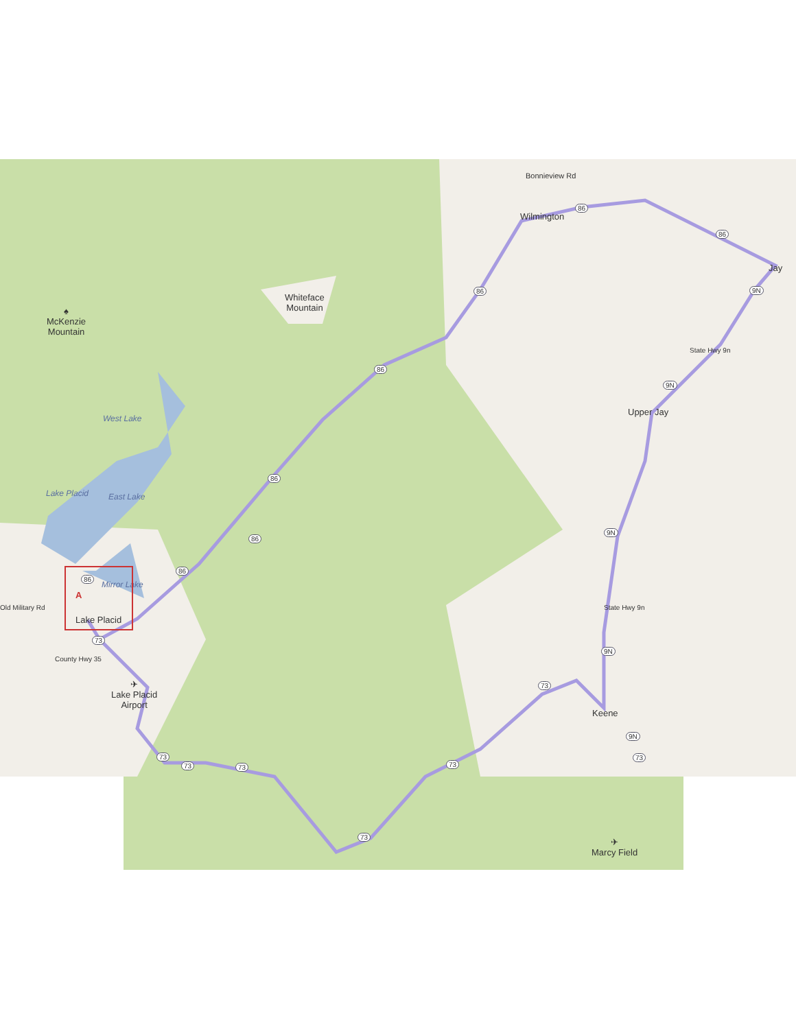Whiteface
Mountain
♠
McKenzie
Mountain
Wilmington
Bonnieview Rd
Jay
State Hwy 9n
Upper Jay
State Hwy 9n
Keene
✈
Marcy Field
West Lake
Lake Placid East Lake
Mirror Lake
A
Lake Placid
Old Military Rd
County Hwy 35
✈
Lake Placid
Airport
86
86
86
86
86
86
86
86
9N
9N
9N
9N
9N
73
73
73 73 73
73
73
73